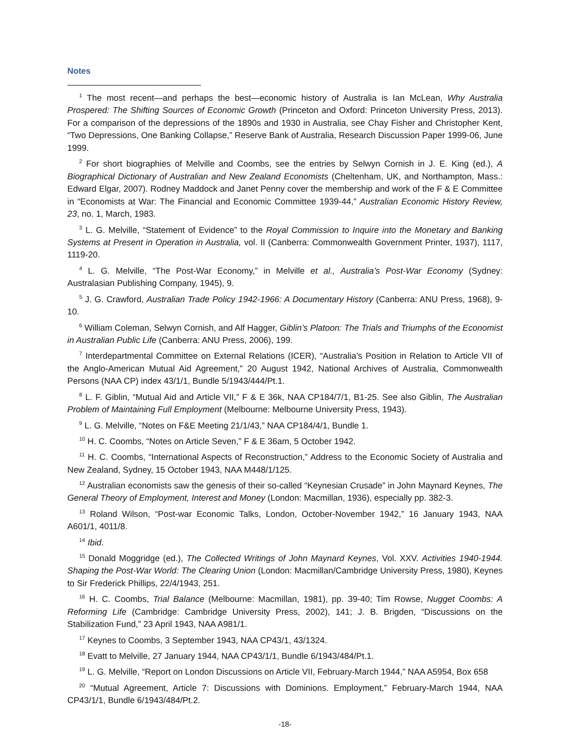Notes
<sup>1</sup> The most recent—and perhaps the best—economic history of Australia is Ian McLean, Why Australia Prospered: The Shifting Sources of Economic Growth (Princeton and Oxford: Princeton University Press, 2013). For a comparison of the depressions of the 1890s and 1930 in Australia, see Chay Fisher and Christopher Kent, “Two Depressions, One Banking Collapse,” Reserve Bank of Australia, Research Discussion Paper 1999-06, June 1999.
<sup>2</sup> For short biographies of Melville and Coombs, see the entries by Selwyn Cornish in J. E. King (ed.), A Biographical Dictionary of Australian and New Zealand Economists (Cheltenham, UK, and Northampton, Mass.: Edward Elgar, 2007). Rodney Maddock and Janet Penny cover the membership and work of the F & E Committee in “Economists at War: The Financial and Economic Committee 1939-44,” Australian Economic History Review, 23, no. 1, March, 1983.
<sup>3</sup> L. G. Melville, “Statement of Evidence” to the Royal Commission to Inquire into the Monetary and Banking Systems at Present in Operation in Australia, vol. II (Canberra: Commonwealth Government Printer, 1937), 1117, 1119-20.
<sup>4</sup> L. G. Melville, “The Post-War Economy,” in Melville et al., Australia’s Post-War Economy (Sydney: Australasian Publishing Company, 1945), 9.
<sup>5</sup> J. G. Crawford, Australian Trade Policy 1942-1966: A Documentary History (Canberra: ANU Press, 1968), 9-10.
<sup>6</sup> William Coleman, Selwyn Cornish, and Alf Hagger, Giblin’s Platoon: The Trials and Triumphs of the Economist in Australian Public Life (Canberra: ANU Press, 2006), 199.
<sup>7</sup> Interdepartmental Committee on External Relations (ICER), “Australia’s Position in Relation to Article VII of the Anglo-American Mutual Aid Agreement,” 20 August 1942, National Archives of Australia, Commonwealth Persons (NAA CP) index 43/1/1, Bundle 5/1943/444/Pt.1.
<sup>8</sup> L. F. Giblin, “Mutual Aid and Article VII,” F & E 36k, NAA CP184/7/1, B1-25. See also Giblin, The Australian Problem of Maintaining Full Employment (Melbourne: Melbourne University Press, 1943).
<sup>9</sup> L. G. Melville, “Notes on F&E Meeting 21/1/43,” NAA CP184/4/1, Bundle 1.
<sup>10</sup> H. C. Coombs, “Notes on Article Seven,” F & E 36am, 5 October 1942.
<sup>11</sup> H. C. Coombs, “International Aspects of Reconstruction,” Address to the Economic Society of Australia and New Zealand, Sydney, 15 October 1943, NAA M448/1/125.
<sup>12</sup> Australian economists saw the genesis of their so-called “Keynesian Crusade” in John Maynard Keynes, The General Theory of Employment, Interest and Money (London: Macmillan, 1936), especially pp. 382-3.
<sup>13</sup> Roland Wilson, “Post-war Economic Talks, London, October-November 1942,” 16 January 1943, NAA A601/1, 4011/8.
<sup>14</sup> Ibid.
<sup>15</sup> Donald Moggridge (ed.), The Collected Writings of John Maynard Keynes, Vol. XXV. Activities 1940-1944. Shaping the Post-War World: The Clearing Union (London: Macmillan/Cambridge University Press, 1980), Keynes to Sir Frederick Phillips, 22/4/1943, 251.
<sup>16</sup> H. C. Coombs, Trial Balance (Melbourne: Macmillan, 1981), pp. 39-40; Tim Rowse, Nugget Coombs: A Reforming Life (Cambridge: Cambridge University Press, 2002), 141; J. B. Brigden, “Discussions on the Stabilization Fund,” 23 April 1943, NAA A981/1.
<sup>17</sup> Keynes to Coombs, 3 September 1943, NAA CP43/1, 43/1324.
<sup>18</sup> Evatt to Melville, 27 January 1944, NAA CP43/1/1, Bundle 6/1943/484/Pt.1.
<sup>19</sup> L. G. Melville, “Report on London Discussions on Article VII, February-March 1944,” NAA A5954, Box 658
<sup>20</sup> “Mutual Agreement, Article 7: Discussions with Dominions. Employment,” February-March 1944, NAA CP43/1/1, Bundle 6/1943/484/Pt.2.
-18-